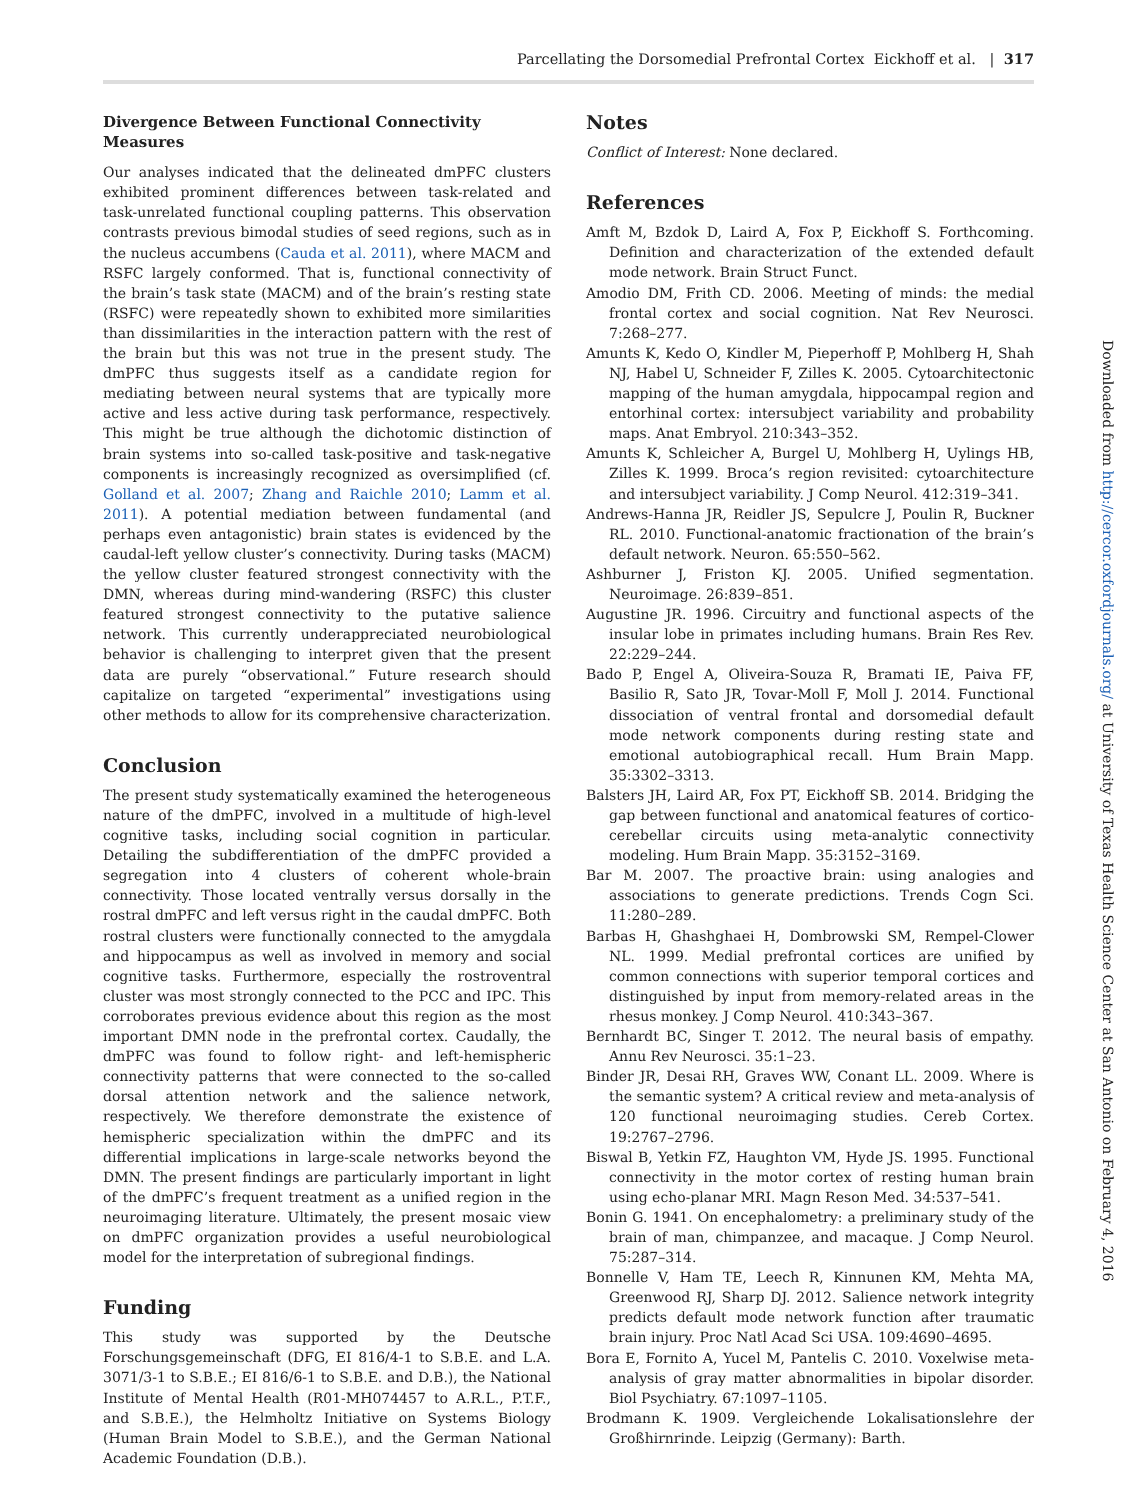Parcellating the Dorsomedial Prefrontal Cortex Eickhoff et al. | 317
Divergence Between Functional Connectivity Measures
Our analyses indicated that the delineated dmPFC clusters exhibited prominent differences between task-related and task-unrelated functional coupling patterns. This observation contrasts previous bimodal studies of seed regions, such as in the nucleus accumbens (Cauda et al. 2011), where MACM and RSFC largely conformed. That is, functional connectivity of the brain’s task state (MACM) and of the brain’s resting state (RSFC) were repeatedly shown to exhibited more similarities than dissimilarities in the interaction pattern with the rest of the brain but this was not true in the present study. The dmPFC thus suggests itself as a candidate region for mediating between neural systems that are typically more active and less active during task performance, respectively. This might be true although the dichotomic distinction of brain systems into so-called task-positive and task-negative components is increasingly recognized as oversimplified (cf. Golland et al. 2007; Zhang and Raichle 2010; Lamm et al. 2011). A potential mediation between fundamental (and perhaps even antagonistic) brain states is evidenced by the caudal-left yellow cluster’s connectivity. During tasks (MACM) the yellow cluster featured strongest connectivity with the DMN, whereas during mind-wandering (RSFC) this cluster featured strongest connectivity to the putative salience network. This currently underappreciated neurobiological behavior is challenging to interpret given that the present data are purely “observational.” Future research should capitalize on targeted “experimental” investigations using other methods to allow for its comprehensive characterization.
Conclusion
The present study systematically examined the heterogeneous nature of the dmPFC, involved in a multitude of high-level cognitive tasks, including social cognition in particular. Detailing the subdifferentiation of the dmPFC provided a segregation into 4 clusters of coherent whole-brain connectivity. Those located ventrally versus dorsally in the rostral dmPFC and left versus right in the caudal dmPFC. Both rostral clusters were functionally connected to the amygdala and hippocampus as well as involved in memory and social cognitive tasks. Furthermore, especially the rostroventral cluster was most strongly connected to the PCC and IPC. This corroborates previous evidence about this region as the most important DMN node in the prefrontal cortex. Caudally, the dmPFC was found to follow right- and left-hemispheric connectivity patterns that were connected to the so-called dorsal attention network and the salience network, respectively. We therefore demonstrate the existence of hemispheric specialization within the dmPFC and its differential implications in large-scale networks beyond the DMN. The present findings are particularly important in light of the dmPFC’s frequent treatment as a unified region in the neuroimaging literature. Ultimately, the present mosaic view on dmPFC organization provides a useful neurobiological model for the interpretation of subregional findings.
Funding
This study was supported by the Deutsche Forschungsgemeinschaft (DFG, EI 816/4-1 to S.B.E. and L.A. 3071/3-1 to S.B.E.; EI 816/6-1 to S.B.E. and D.B.), the National Institute of Mental Health (R01-MH074457 to A.R.L., P.T.F., and S.B.E.), the Helmholtz Initiative on Systems Biology (Human Brain Model to S.B.E.), and the German National Academic Foundation (D.B.).
Notes
Conflict of Interest: None declared.
References
Amft M, Bzdok D, Laird A, Fox P, Eickhoff S. Forthcoming. Definition and characterization of the extended default mode network. Brain Struct Funct.
Amodio DM, Frith CD. 2006. Meeting of minds: the medial frontal cortex and social cognition. Nat Rev Neurosci. 7:268–277.
Amunts K, Kedo O, Kindler M, Pieperhoff P, Mohlberg H, Shah NJ, Habel U, Schneider F, Zilles K. 2005. Cytoarchitectonic mapping of the human amygdala, hippocampal region and entorhinal cortex: intersubject variability and probability maps. Anat Embryol. 210:343–352.
Amunts K, Schleicher A, Burgel U, Mohlberg H, Uylings HB, Zilles K. 1999. Broca’s region revisited: cytoarchitecture and intersubject variability. J Comp Neurol. 412:319–341.
Andrews-Hanna JR, Reidler JS, Sepulcre J, Poulin R, Buckner RL. 2010. Functional-anatomic fractionation of the brain’s default network. Neuron. 65:550–562.
Ashburner J, Friston KJ. 2005. Unified segmentation. Neuroimage. 26:839–851.
Augustine JR. 1996. Circuitry and functional aspects of the insular lobe in primates including humans. Brain Res Rev. 22:229–244.
Bado P, Engel A, Oliveira-Souza R, Bramati IE, Paiva FF, Basilio R, Sato JR, Tovar-Moll F, Moll J. 2014. Functional dissociation of ventral frontal and dorsomedial default mode network components during resting state and emotional autobiographical recall. Hum Brain Mapp. 35:3302–3313.
Balsters JH, Laird AR, Fox PT, Eickhoff SB. 2014. Bridging the gap between functional and anatomical features of cortico-cerebellar circuits using meta-analytic connectivity modeling. Hum Brain Mapp. 35:3152–3169.
Bar M. 2007. The proactive brain: using analogies and associations to generate predictions. Trends Cogn Sci. 11:280–289.
Barbas H, Ghashghaei H, Dombrowski SM, Rempel-Clower NL. 1999. Medial prefrontal cortices are unified by common connections with superior temporal cortices and distinguished by input from memory-related areas in the rhesus monkey. J Comp Neurol. 410:343–367.
Bernhardt BC, Singer T. 2012. The neural basis of empathy. Annu Rev Neurosci. 35:1–23.
Binder JR, Desai RH, Graves WW, Conant LL. 2009. Where is the semantic system? A critical review and meta-analysis of 120 functional neuroimaging studies. Cereb Cortex. 19:2767–2796.
Biswal B, Yetkin FZ, Haughton VM, Hyde JS. 1995. Functional connectivity in the motor cortex of resting human brain using echo-planar MRI. Magn Reson Med. 34:537–541.
Bonin G. 1941. On encephalometry: a preliminary study of the brain of man, chimpanzee, and macaque. J Comp Neurol. 75:287–314.
Bonnelle V, Ham TE, Leech R, Kinnunen KM, Mehta MA, Greenwood RJ, Sharp DJ. 2012. Salience network integrity predicts default mode network function after traumatic brain injury. Proc Natl Acad Sci USA. 109:4690–4695.
Bora E, Fornito A, Yucel M, Pantelis C. 2010. Voxelwise meta-analysis of gray matter abnormalities in bipolar disorder. Biol Psychiatry. 67:1097–1105.
Brodmann K. 1909. Vergleichende Lokalisationslehre der Großhirnrinde. Leipzig (Germany): Barth.
Downloaded from http://cercor.oxfordjournals.org/ at University of Texas Health Science Center at San Antonio on February 4, 2016